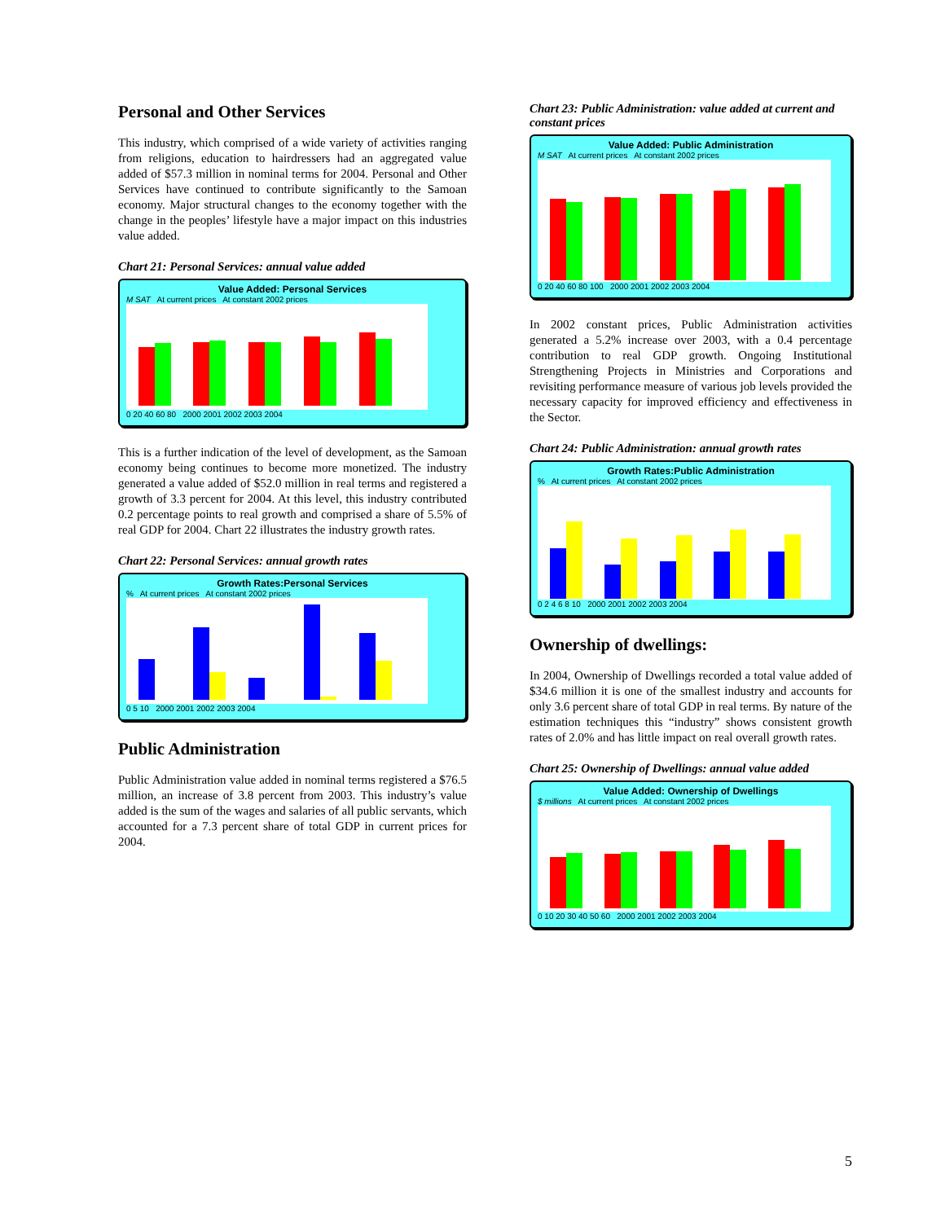Personal and Other Services
This industry, which comprised of a wide variety of activities ranging from religions, education to hairdressers had an aggregated value added of $57.3 million in nominal terms for 2004. Personal and Other Services have continued to contribute significantly to the Samoan economy. Major structural changes to the economy together with the change in the peoples’ lifestyle have a major impact on this industries value added.
Chart 21: Personal Services: annual value added
Value Added: Personal Services
M SAT At current prices At constant 2002 prices
0 20 40 60 80 2000 2001 2002 2003 2004
This is a further indication of the level of development, as the Samoan economy being continues to become more monetized. The industry generated a value added of $52.0 million in real terms and registered a growth of 3.3 percent for 2004. At this level, this industry contributed 0.2 percentage points to real growth and comprised a share of 5.5% of real GDP for 2004. Chart 22 illustrates the industry growth rates.
Chart 22: Personal Services: annual growth rates
Growth Rates:Personal Services
% At current prices At constant 2002 prices
0 5 10 2000 2001 2002 2003 2004
Public Administration
Public Administration value added in nominal terms registered a $76.5 million, an increase of 3.8 percent from 2003. This industry’s value added is the sum of the wages and salaries of all public servants, which accounted for a 7.3 percent share of total GDP in current prices for 2004.
Chart 23: Public Administration: value added at current and constant prices
Value Added: Public Administration
M SAT At current prices At constant 2002 prices
0 20 40 60 80 100 2000 2001 2002 2003 2004
In 2002 constant prices, Public Administration activities generated a 5.2% increase over 2003, with a 0.4 percentage contribution to real GDP growth. Ongoing Institutional Strengthening Projects in Ministries and Corporations and revisiting performance measure of various job levels provided the necessary capacity for improved efficiency and effectiveness in the Sector.
Chart 24: Public Administration: annual growth rates
Growth Rates:Public Administration
% At current prices At constant 2002 prices
0 2 4 6 8 10 2000 2001 2002 2003 2004
Ownership of dwellings:
In 2004, Ownership of Dwellings recorded a total value added of $34.6 million it is one of the smallest industry and accounts for only 3.6 percent share of total GDP in real terms. By nature of the estimation techniques this “industry” shows consistent growth rates of 2.0% and has little impact on real overall growth rates.
Chart 25: Ownership of Dwellings: annual value added
Value Added: Ownership of Dwellings
$ millions At current prices At constant 2002 prices
0 10 20 30 40 50 60 2000 2001 2002 2003 2004
5